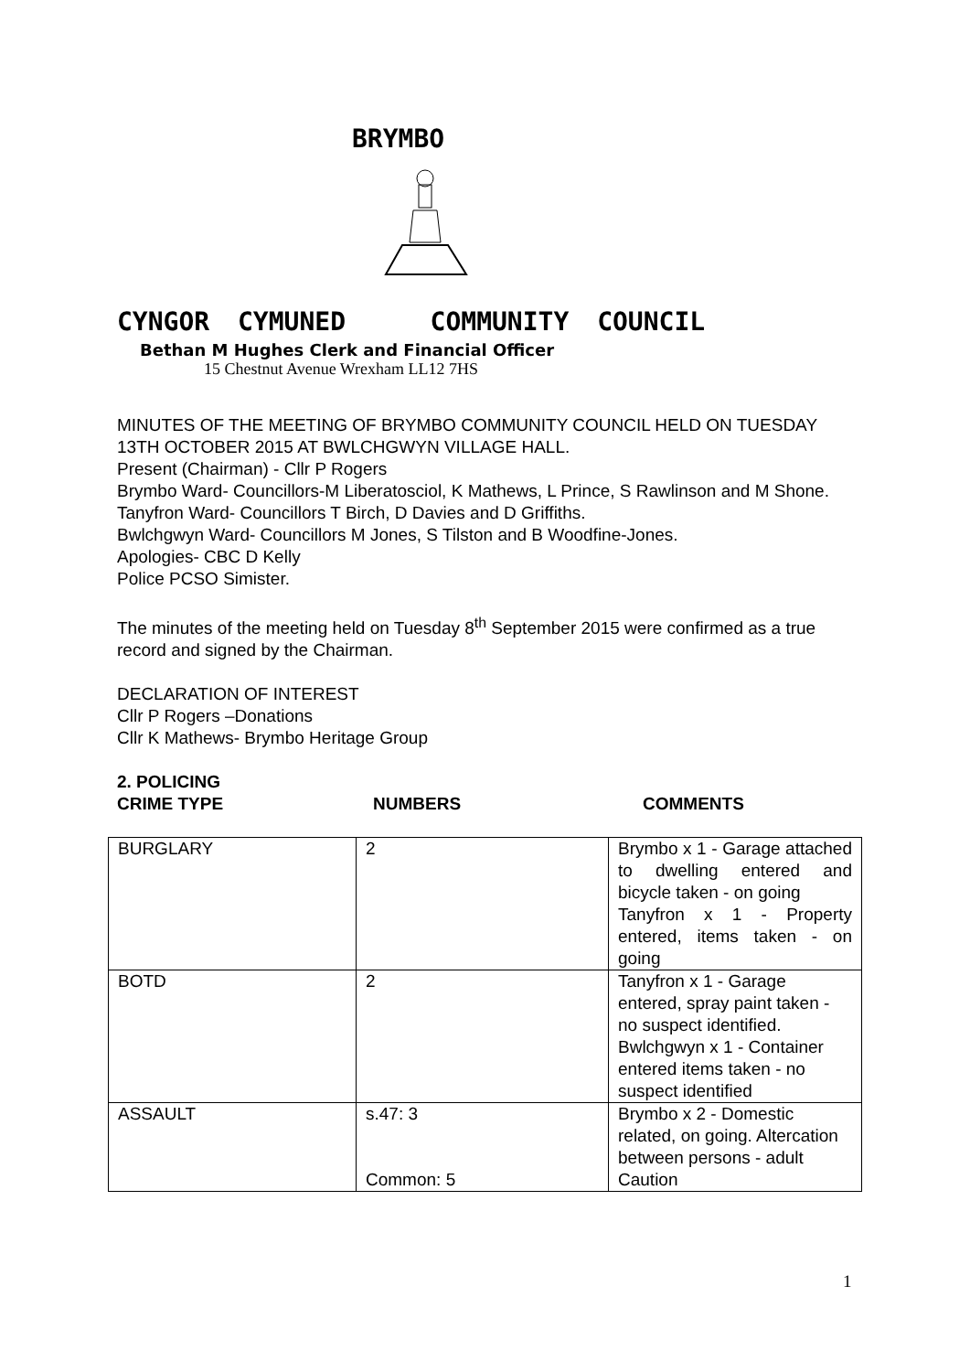BRYMBO
CYNGOR CYMUNED COMMUNITY COUNCIL
Bethan M Hughes Clerk and Financial Officer
15 Chestnut Avenue Wrexham LL12 7HS
MINUTES OF THE MEETING OF BRYMBO COMMUNITY COUNCIL HELD ON TUESDAY 13TH OCTOBER 2015 AT BWLCHGWYN VILLAGE HALL.
Present (Chairman) - Cllr P Rogers
Brymbo Ward- Councillors-M Liberatosciol, K Mathews, L Prince, S Rawlinson and M Shone.
Tanyfron Ward- Councillors T Birch, D Davies and D Griffiths.
Bwlchgwyn Ward- Councillors M Jones, S Tilston and B Woodfine-Jones.
Apologies- CBC D Kelly
Police PCSO Simister.
The minutes of the meeting held on Tuesday 8<sup>th</sup> September 2015 were confirmed as a true record and signed by the Chairman.
DECLARATION OF INTEREST
Cllr P Rogers –Donations
Cllr K Mathews- Brymbo Heritage Group
2. POLICING
CRIME TYPE NUMBERS COMMENTS
| BURGLARY | 2 | Brymbo x 1 - Garage attached to dwelling entered and bicycle taken - on going Tanyfron x 1 - Property entered, items taken - on going |
| BOTD | 2 | Tanyfron x 1 - Garage entered, spray paint taken - no suspect identified. Bwlchgwyn x 1 - Container entered items taken - no suspect identified |
| ASSAULT | s.47: 3 Common: 5 | Brymbo x 2 - Domestic related, on going. Altercation between persons - adult Caution |
1